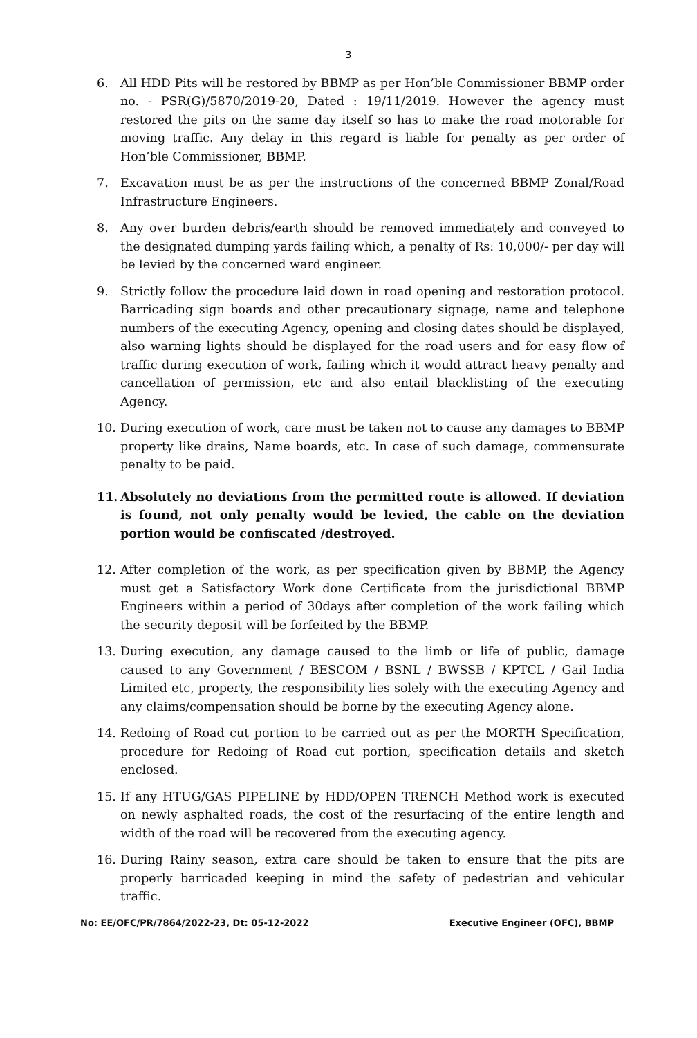3
6. All HDD Pits will be restored by BBMP as per Hon’ble Commissioner BBMP order no. - PSR(G)/5870/2019-20, Dated : 19/11/2019. However the agency must restored the pits on the same day itself so has to make the road motorable for moving traffic. Any delay in this regard is liable for penalty as per order of Hon’ble Commissioner, BBMP.
7. Excavation must be as per the instructions of the concerned BBMP Zonal/Road Infrastructure Engineers.
8. Any over burden debris/earth should be removed immediately and conveyed to the designated dumping yards failing which, a penalty of Rs: 10,000/- per day will be levied by the concerned ward engineer.
9. Strictly follow the procedure laid down in road opening and restoration protocol. Barricading sign boards and other precautionary signage, name and telephone numbers of the executing Agency, opening and closing dates should be displayed, also warning lights should be displayed for the road users and for easy flow of traffic during execution of work, failing which it would attract heavy penalty and cancellation of permission, etc and also entail blacklisting of the executing Agency.
10. During execution of work, care must be taken not to cause any damages to BBMP property like drains, Name boards, etc. In case of such damage, commensurate penalty to be paid.
11. Absolutely no deviations from the permitted route is allowed. If deviation is found, not only penalty would be levied, the cable on the deviation portion would be confiscated /destroyed.
12. After completion of the work, as per specification given by BBMP, the Agency must get a Satisfactory Work done Certificate from the jurisdictional BBMP Engineers within a period of 30days after completion of the work failing which the security deposit will be forfeited by the BBMP.
13. During execution, any damage caused to the limb or life of public, damage caused to any Government / BESCOM / BSNL / BWSSB / KPTCL / Gail India Limited etc, property, the responsibility lies solely with the executing Agency and any claims/compensation should be borne by the executing Agency alone.
14. Redoing of Road cut portion to be carried out as per the MORTH Specification, procedure for Redoing of Road cut portion, specification details and sketch enclosed.
15. If any HTUG/GAS PIPELINE by HDD/OPEN TRENCH Method work is executed on newly asphalted roads, the cost of the resurfacing of the entire length and width of the road will be recovered from the executing agency.
16. During Rainy season, extra care should be taken to ensure that the pits are properly barricaded keeping in mind the safety of pedestrian and vehicular traffic.
No: EE/OFC/PR/7864/2022-23, Dt: 05-12-2022 Executive Engineer (OFC), BBMP